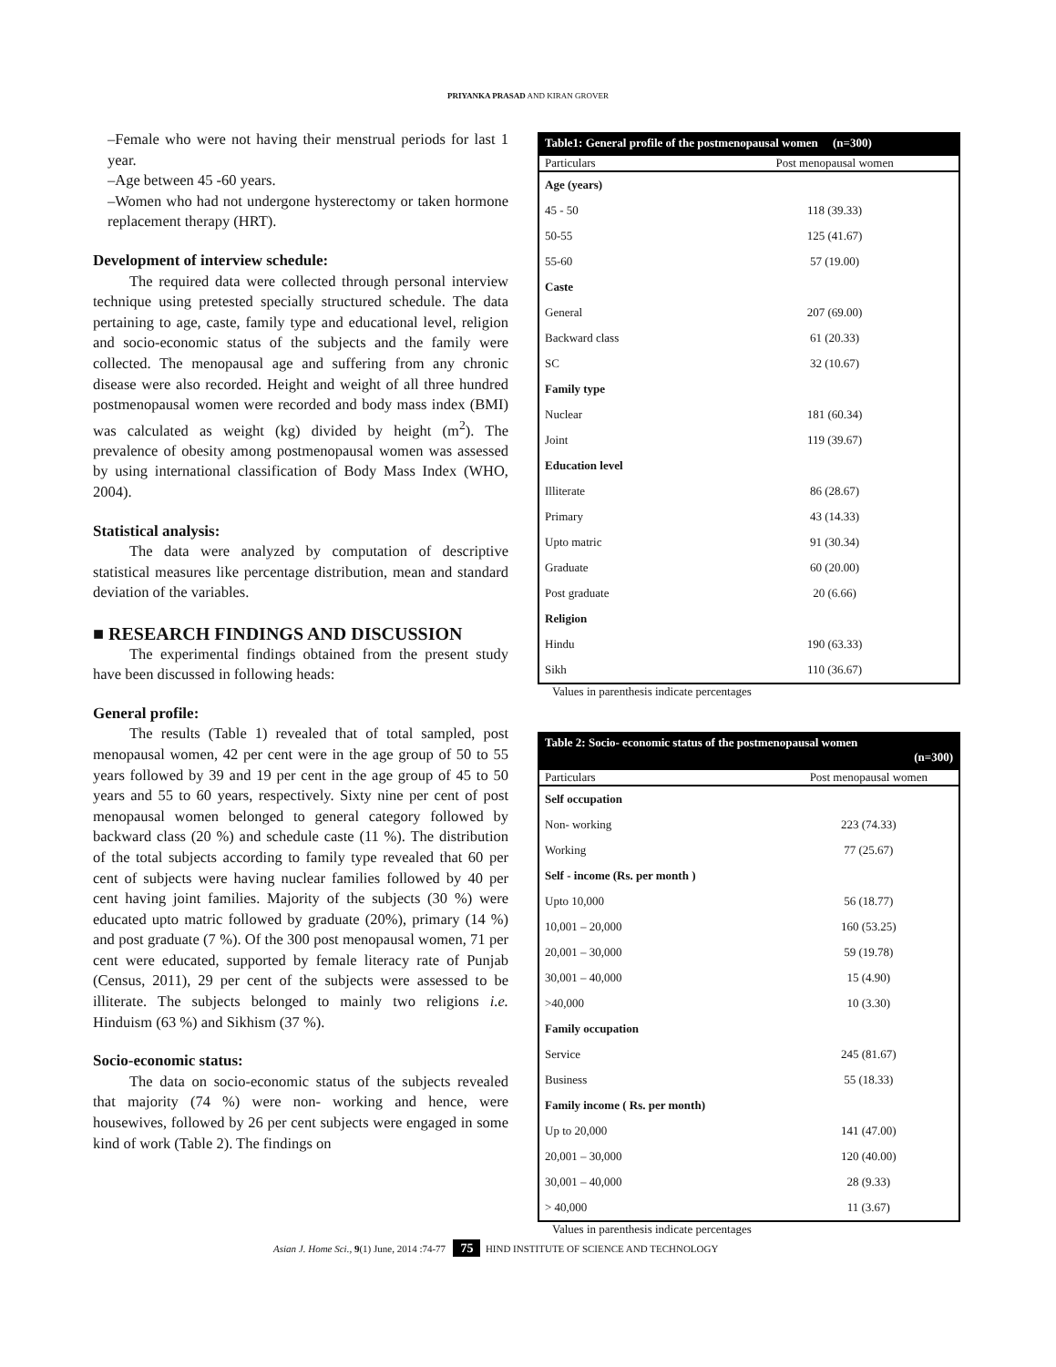PRIYANKA PRASAD AND KIRAN GROVER
–Female who were not having their menstrual periods for last 1 year.
–Age between 45 -60 years.
–Women who had not undergone hysterectomy or taken hormone replacement therapy (HRT).
Development of interview schedule:
The required data were collected through personal interview technique using pretested specially structured schedule. The data pertaining to age, caste, family type and educational level, religion and socio-economic status of the subjects and the family were collected. The menopausal age and suffering from any chronic disease were also recorded. Height and weight of all three hundred postmenopausal women were recorded and body mass index (BMI) was calculated as weight (kg) divided by height (m<sup>2</sup>). The prevalence of obesity among postmenopausal women was assessed by using international classification of Body Mass Index (WHO, 2004).
Statistical analysis:
The data were analyzed by computation of descriptive statistical measures like percentage distribution, mean and standard deviation of the variables.
■ RESEARCH FINDINGS AND DISCUSSION
The experimental findings obtained from the present study have been discussed in following heads:
General profile:
The results (Table 1) revealed that of total sampled, post menopausal women, 42 per cent were in the age group of 50 to 55 years followed by 39 and 19 per cent in the age group of 45 to 50 years and 55 to 60 years, respectively. Sixty nine per cent of post menopausal women belonged to general category followed by backward class (20 %) and schedule caste (11 %). The distribution of the total subjects according to family type revealed that 60 per cent of subjects were having nuclear families followed by 40 per cent having joint families. Majority of the subjects (30 %) were educated upto matric followed by graduate (20%), primary (14 %) and post graduate (7 %). Of the 300 post menopausal women, 71 per cent were educated, supported by female literacy rate of Punjab (Census, 2011), 29 per cent of the subjects were assessed to be illiterate. The subjects belonged to mainly two religions i.e. Hinduism (63 %) and Sikhism (37 %).
Socio-economic status:
The data on socio-economic status of the subjects revealed that majority (74 %) were non- working and hence, were housewives, followed by 26 per cent subjects were engaged in some kind of work (Table 2). The findings on
Table1: General profile of the postmenopausal women (n=300)
| Particulars | Post menopausal women |
| --- | --- |
| Age (years) | |
| 45 - 50 | 118 (39.33) |
| 50-55 | 125 (41.67) |
| 55-60 | 57 (19.00) |
| Caste | |
| General | 207 (69.00) |
| Backward class | 61 (20.33) |
| SC | 32 (10.67) |
| Family type | |
| Nuclear | 181 (60.34) |
| Joint | 119 (39.67) |
| Education level | |
| Illiterate | 86 (28.67) |
| Primary | 43 (14.33) |
| Upto matric | 91 (30.34) |
| Graduate | 60 (20.00) |
| Post graduate | 20 (6.66) |
| Religion | |
| Hindu | 190 (63.33) |
| Sikh | 110 (36.67) |
Values in parenthesis indicate percentages
Table 2: Socio- economic status of the postmenopausal women
(n=300)
| Particulars | Post menopausal women |
| --- | --- |
| Self occupation | |
| Non- working | 223 (74.33) |
| Working | 77 (25.67) |
| Self - income (Rs. per month ) | |
| Upto 10,000 | 56 (18.77) |
| 10,001 – 20,000 | 160 (53.25) |
| 20,001 – 30,000 | 59 (19.78) |
| 30,001 – 40,000 | 15 (4.90) |
| >40,000 | 10 (3.30) |
| Family occupation | |
| Service | 245 (81.67) |
| Business | 55 (18.33) |
| Family income ( Rs. per month) | |
| Up to 20,000 | 141 (47.00) |
| 20,001 – 30,000 | 120 (40.00) |
| 30,001 – 40,000 | 28 (9.33) |
| > 40,000 | 11 (3.67) |
Values in parenthesis indicate percentages
Asian J. Home Sci., 9(1) June, 2014 :74-77 75 HIND INSTITUTE OF SCIENCE AND TECHNOLOGY